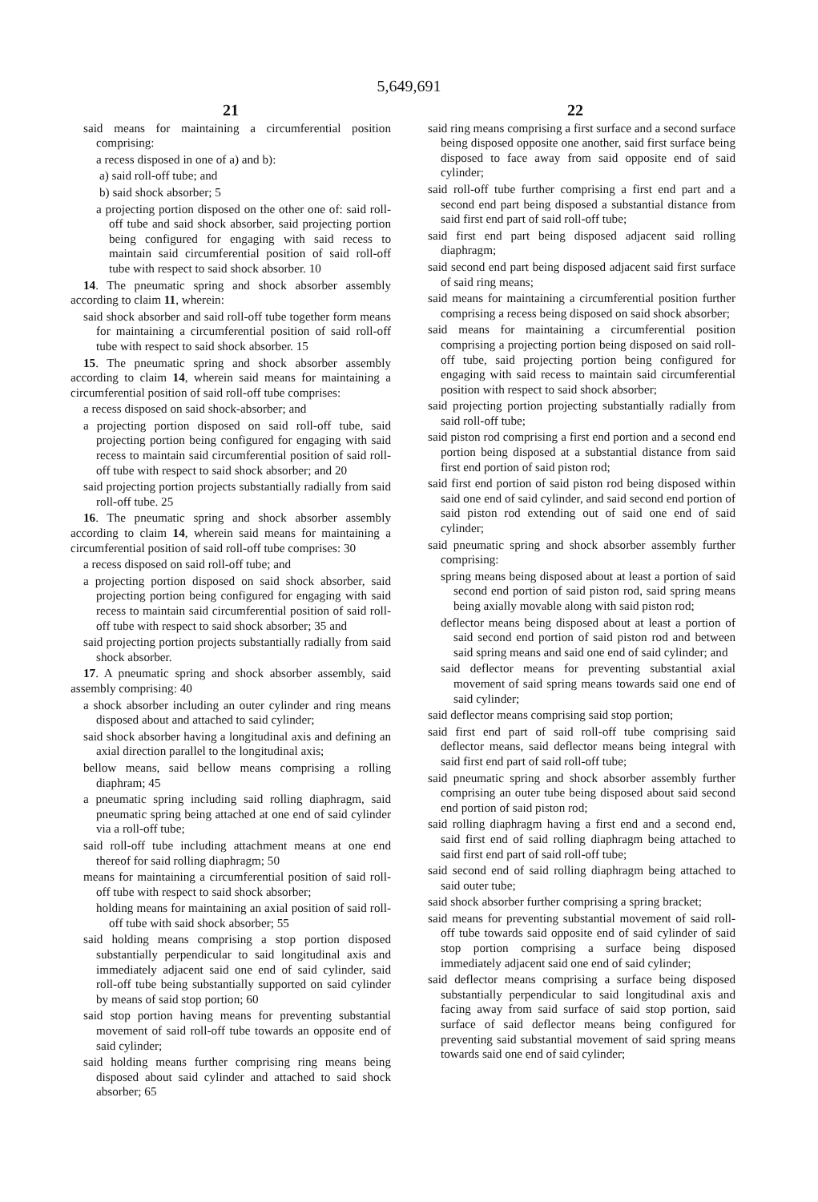5,649,691
21
said means for maintaining a circumferential position comprising:
a recess disposed in one of a) and b):
a) said roll-off tube; and
b) said shock absorber; 5
a projecting portion disposed on the other one of: said roll-off tube and said shock absorber, said projecting portion being configured for engaging with said recess to maintain said circumferential position of said roll-off tube with respect to said shock absorber. 10
14. The pneumatic spring and shock absorber assembly according to claim 11, wherein:
said shock absorber and said roll-off tube together form means for maintaining a circumferential position of said roll-off tube with respect to said shock absorber. 15
15. The pneumatic spring and shock absorber assembly according to claim 14, wherein said means for maintaining a circumferential position of said roll-off tube comprises:
a recess disposed on said shock-absorber; and
a projecting portion disposed on said roll-off tube, said projecting portion being configured for engaging with said recess to maintain said circumferential position of said roll-off tube with respect to said shock absorber; and 20
said projecting portion projects substantially radially from said roll-off tube. 25
16. The pneumatic spring and shock absorber assembly according to claim 14, wherein said means for maintaining a circumferential position of said roll-off tube comprises: 30
a recess disposed on said roll-off tube; and
a projecting portion disposed on said shock absorber, said projecting portion being configured for engaging with said recess to maintain said circumferential position of said roll-off tube with respect to said shock absorber; 35 and
said projecting portion projects substantially radially from said shock absorber.
17. A pneumatic spring and shock absorber assembly, said assembly comprising: 40
a shock absorber including an outer cylinder and ring means disposed about and attached to said cylinder;
said shock absorber having a longitudinal axis and defining an axial direction parallel to the longitudinal axis;
bellow means, said bellow means comprising a rolling diaphram; 45
a pneumatic spring including said rolling diaphragm, said pneumatic spring being attached at one end of said cylinder via a roll-off tube;
said roll-off tube including attachment means at one end thereof for said rolling diaphragm; 50
means for maintaining a circumferential position of said roll-off tube with respect to said shock absorber;
holding means for maintaining an axial position of said roll-off tube with said shock absorber; 55
said holding means comprising a stop portion disposed substantially perpendicular to said longitudinal axis and immediately adjacent said one end of said cylinder, said roll-off tube being substantially supported on said cylinder by means of said stop portion; 60
said stop portion having means for preventing substantial movement of said roll-off tube towards an opposite end of said cylinder;
said holding means further comprising ring means being disposed about said cylinder and attached to said shock absorber; 65
22
said ring means comprising a first surface and a second surface being disposed opposite one another, said first surface being disposed to face away from said opposite end of said cylinder;
said roll-off tube further comprising a first end part and a second end part being disposed a substantial distance from said first end part of said roll-off tube;
said first end part being disposed adjacent said rolling diaphragm;
said second end part being disposed adjacent said first surface of said ring means;
said means for maintaining a circumferential position further comprising a recess being disposed on said shock absorber;
said means for maintaining a circumferential position comprising a projecting portion being disposed on said roll-off tube, said projecting portion being configured for engaging with said recess to maintain said circumferential position with respect to said shock absorber;
said projecting portion projecting substantially radially from said roll-off tube;
said piston rod comprising a first end portion and a second end portion being disposed at a substantial distance from said first end portion of said piston rod;
said first end portion of said piston rod being disposed within said one end of said cylinder, and said second end portion of said piston rod extending out of said one end of said cylinder;
said pneumatic spring and shock absorber assembly further comprising:
spring means being disposed about at least a portion of said second end portion of said piston rod, said spring means being axially movable along with said piston rod;
deflector means being disposed about at least a portion of said second end portion of said piston rod and between said spring means and said one end of said cylinder; and
said deflector means for preventing substantial axial movement of said spring means towards said one end of said cylinder;
said deflector means comprising said stop portion;
said first end part of said roll-off tube comprising said deflector means, said deflector means being integral with said first end part of said roll-off tube;
said pneumatic spring and shock absorber assembly further comprising an outer tube being disposed about said second end portion of said piston rod;
said rolling diaphragm having a first end and a second end, said first end of said rolling diaphragm being attached to said first end part of said roll-off tube;
said second end of said rolling diaphragm being attached to said outer tube;
said shock absorber further comprising a spring bracket;
said means for preventing substantial movement of said roll-off tube towards said opposite end of said cylinder of said stop portion comprising a surface being disposed immediately adjacent said one end of said cylinder;
said deflector means comprising a surface being disposed substantially perpendicular to said longitudinal axis and facing away from said surface of said stop portion, said surface of said deflector means being configured for preventing said substantial movement of said spring means towards said one end of said cylinder;